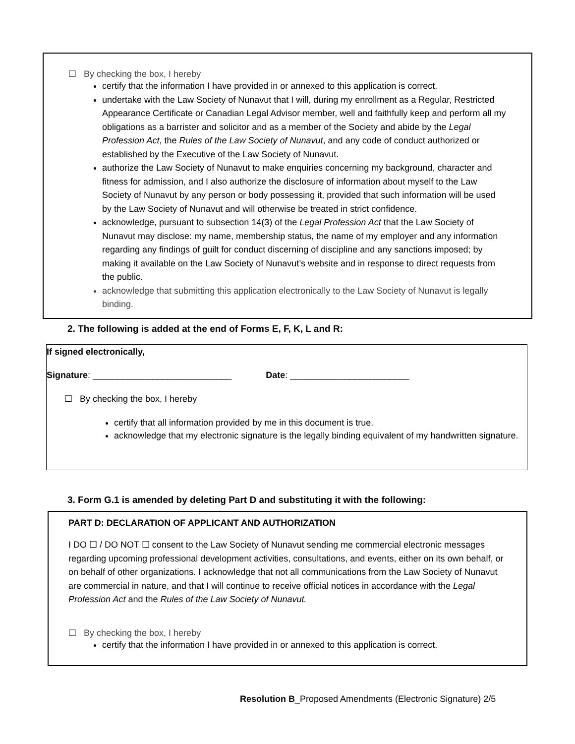☐ By checking the box, I hereby
certify that the information I have provided in or annexed to this application is correct.
undertake with the Law Society of Nunavut that I will, during my enrollment as a Regular, Restricted Appearance Certificate or Canadian Legal Advisor member, well and faithfully keep and perform all my obligations as a barrister and solicitor and as a member of the Society and abide by the Legal Profession Act, the Rules of the Law Society of Nunavut, and any code of conduct authorized or established by the Executive of the Law Society of Nunavut.
authorize the Law Society of Nunavut to make enquiries concerning my background, character and fitness for admission, and I also authorize the disclosure of information about myself to the Law Society of Nunavut by any person or body possessing it, provided that such information will be used by the Law Society of Nunavut and will otherwise be treated in strict confidence.
acknowledge, pursuant to subsection 14(3) of the Legal Profession Act that the Law Society of Nunavut may disclose: my name, membership status, the name of my employer and any information regarding any findings of guilt for conduct discerning of discipline and any sanctions imposed; by making it available on the Law Society of Nunavut’s website and in response to direct requests from the public.
acknowledge that submitting this application electronically to the Law Society of Nunavut is legally binding.
2. The following is added at the end of Forms E, F, K, L and R:
If signed electronically,
Signature: ____________________________ Date: ________________________
☐ By checking the box, I hereby
certify that all information provided by me in this document is true.
acknowledge that my electronic signature is the legally binding equivalent of my handwritten signature.
3. Form G.1 is amended by deleting Part D and substituting it with the following:
PART D: DECLARATION OF APPLICANT AND AUTHORIZATION
I DO ☐ / DO NOT ☐ consent to the Law Society of Nunavut sending me commercial electronic messages regarding upcoming professional development activities, consultations, and events, either on its own behalf, or on behalf of other organizations. I acknowledge that not all communications from the Law Society of Nunavut are commercial in nature, and that I will continue to receive official notices in accordance with the Legal Profession Act and the Rules of the Law Society of Nunavut.
☐ By checking the box, I hereby
certify that the information I have provided in or annexed to this application is correct.
Resolution B_Proposed Amendments (Electronic Signature) 2/5